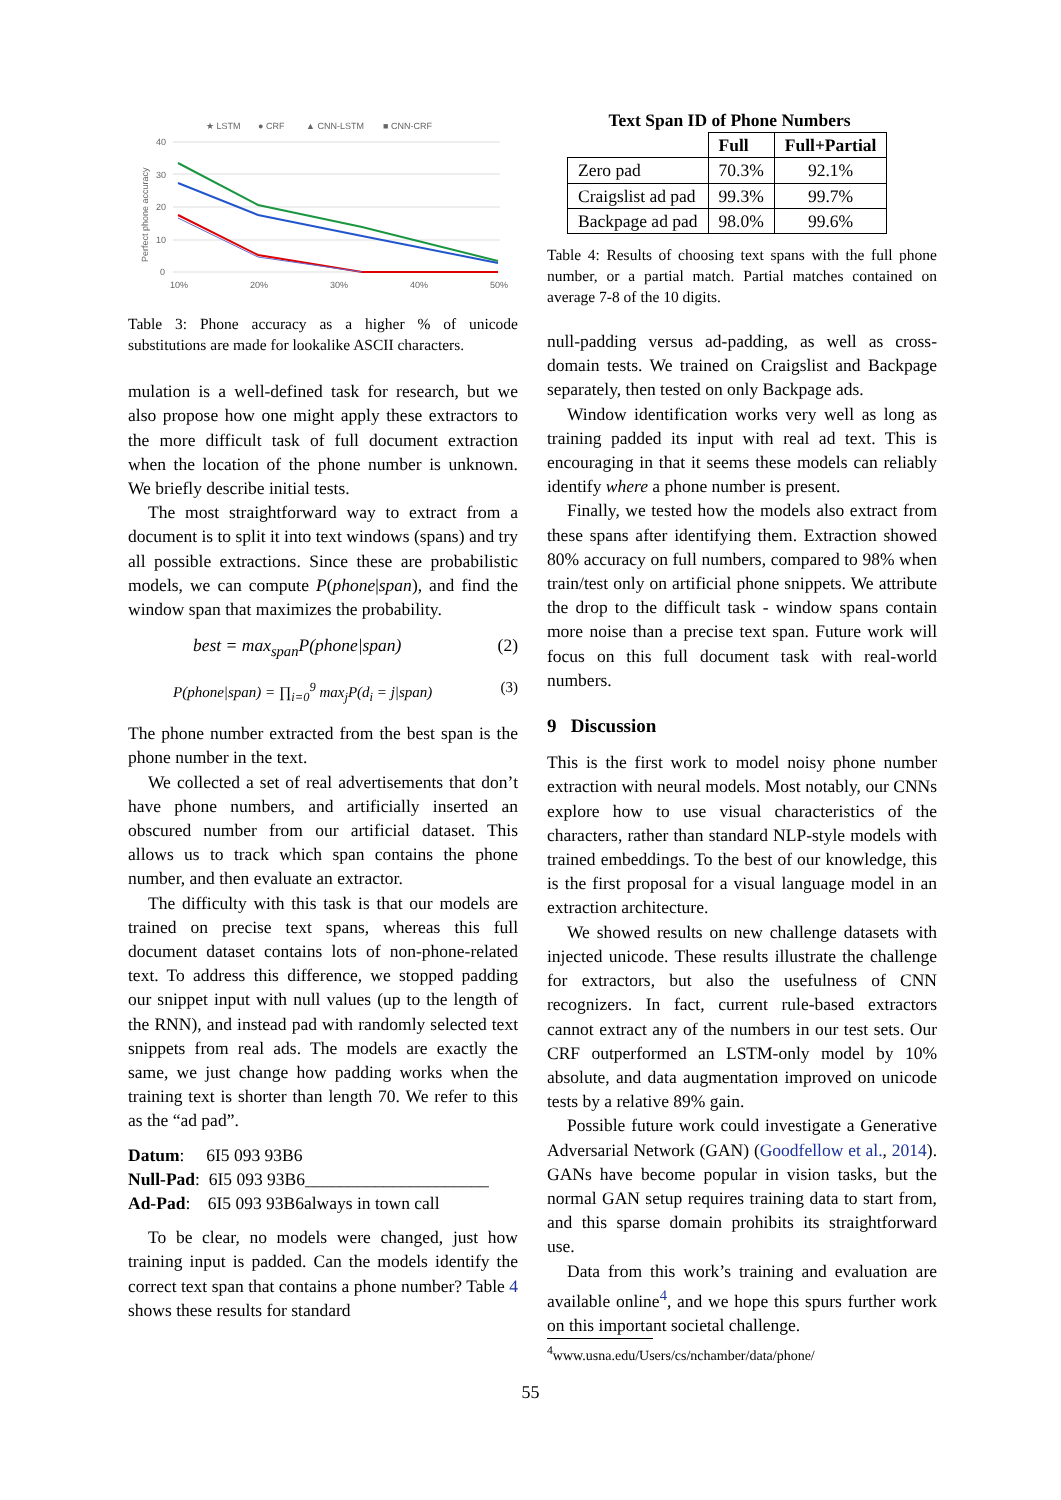★ LSTM
● CRF
▲ CNN-LSTM
■ CNN-CRF
40
30
20
10
0
10%
20%
30%
40%
50%
Perfect phone accuracy
Table 3: Phone accuracy as a higher % of unicode substitutions are made for lookalike ASCII characters.
mulation is a well-defined task for research, but we also propose how one might apply these extractors to the more difficult task of full document extraction when the location of the phone number is unknown. We briefly describe initial tests.
The most straightforward way to extract from a document is to split it into text windows (spans) and try all possible extractions. Since these are probabilistic models, we can compute P(phone|span), and find the window span that maximizes the probability.
best = max<sub>span</sub>P(phone|span) (2)
P(phone|span) = ∏<sub>i=0</sub><sup>9</sup> max<sub>j</sub>P(d<sub>i</sub> = j|span) (3)
The phone number extracted from the best span is the phone number in the text.
We collected a set of real advertisements that don’t have phone numbers, and artificially inserted an obscured number from our artificial dataset. This allows us to track which span contains the phone number, and then evaluate an extractor.
The difficulty with this task is that our models are trained on precise text spans, whereas this full document dataset contains lots of non-phone-related text. To address this difference, we stopped padding our snippet input with null values (up to the length of the RNN), and instead pad with randomly selected text snippets from real ads. The models are exactly the same, we just change how padding works when the training text is shorter than length 70. We refer to this as the “ad pad”.
Datum: 6I5 093 93B6
Null-Pad: 6I5 093 93B6_____________________
Ad-Pad: 6I5 093 93B6always in town call
To be clear, no models were changed, just how training input is padded. Can the models identify the correct text span that contains a phone number? Table 4 shows these results for standard
Text Span ID of Phone Numbers
| | Full | Full+Partial |
| --- | --- | --- |
| Zero pad | 70.3% | 92.1% |
| Craigslist ad pad | 99.3% | 99.7% |
| Backpage ad pad | 98.0% | 99.6% |
Table 4: Results of choosing text spans with the full phone number, or a partial match. Partial matches contained on average 7-8 of the 10 digits.
null-padding versus ad-padding, as well as cross-domain tests. We trained on Craigslist and Backpage separately, then tested on only Backpage ads.
Window identification works very well as long as training padded its input with real ad text. This is encouraging in that it seems these models can reliably identify where a phone number is present.
Finally, we tested how the models also extract from these spans after identifying them. Extraction showed 80% accuracy on full numbers, compared to 98% when train/test only on artificial phone snippets. We attribute the drop to the difficult task - window spans contain more noise than a precise text span. Future work will focus on this full document task with real-world numbers.
9 Discussion
This is the first work to model noisy phone number extraction with neural models. Most notably, our CNNs explore how to use visual characteristics of the characters, rather than standard NLP-style models with trained embeddings. To the best of our knowledge, this is the first proposal for a visual language model in an extraction architecture.
We showed results on new challenge datasets with injected unicode. These results illustrate the challenge for extractors, but also the usefulness of CNN recognizers. In fact, current rule-based extractors cannot extract any of the numbers in our test sets. Our CRF outperformed an LSTM-only model by 10% absolute, and data augmentation improved on unicode tests by a relative 89% gain.
Possible future work could investigate a Generative Adversarial Network (GAN) (Goodfellow et al., 2014). GANs have become popular in vision tasks, but the normal GAN setup requires training data to start from, and this sparse domain prohibits its straightforward use.
Data from this work’s training and evaluation are available online<sup>4</sup>, and we hope this spurs further work on this important societal challenge.
<sup>4</sup> www.usna.edu/Users/cs/nchamber/data/phone/
55